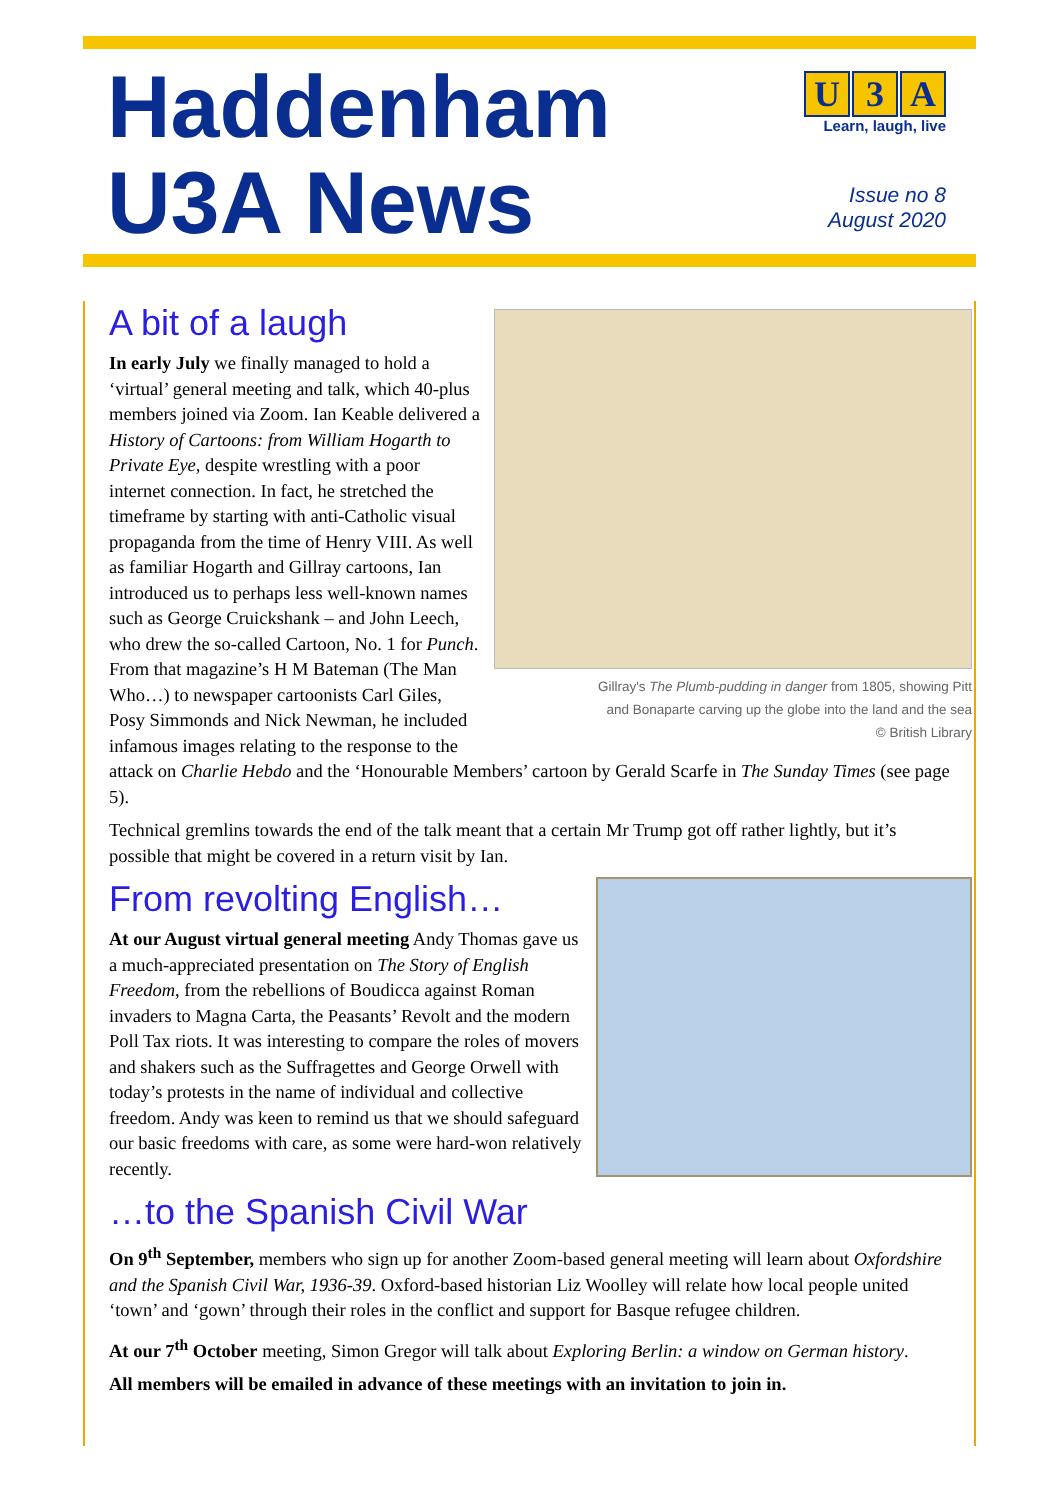Haddenham
U3A News
U 3 A
Learn, laugh, live
Issue no 8
August 2020
Gillray's The Plumb-pudding in danger from 1805, showing Pitt
and Bonaparte carving up the globe into the land and the sea
© British Library
A bit of a laugh
In early July we finally managed to hold a ‘virtual’ general meeting and talk, which 40-plus members joined via Zoom. Ian Keable delivered a History of Cartoons: from William Hogarth to Private Eye, despite wrestling with a poor internet connection. In fact, he stretched the timeframe by starting with anti-Catholic visual propaganda from the time of Henry VIII. As well as familiar Hogarth and Gillray cartoons, Ian introduced us to perhaps less well-known names such as George Cruickshank – and John Leech, who drew the so-called Cartoon, No. 1 for Punch. From that magazine’s H M Bateman (The Man Who…) to newspaper cartoonists Carl Giles, Posy Simmonds and Nick Newman, he included infamous images relating to the response to the attack on Charlie Hebdo and the ‘Honourable Members’ cartoon by Gerald Scarfe in The Sunday Times (see page 5).
Technical gremlins towards the end of the talk meant that a certain Mr Trump got off rather lightly, but it’s possible that might be covered in a return visit by Ian.
From revolting English…
At our August virtual general meeting Andy Thomas gave us a much-appreciated presentation on The Story of English Freedom, from the rebellions of Boudicca against Roman invaders to Magna Carta, the Peasants’ Revolt and the modern Poll Tax riots. It was interesting to compare the roles of movers and shakers such as the Suffragettes and George Orwell with today’s protests in the name of individual and collective freedom. Andy was keen to remind us that we should safeguard our basic freedoms with care, as some were hard-won relatively recently.
…to the Spanish Civil War
On 9<sup>th</sup> September, members who sign up for another Zoom-based general meeting will learn about Oxfordshire and the Spanish Civil War, 1936-39. Oxford-based historian Liz Woolley will relate how local people united ‘town’ and ‘gown’ through their roles in the conflict and support for Basque refugee children.
At our 7<sup>th</sup> October meeting, Simon Gregor will talk about Exploring Berlin: a window on German history.
All members will be emailed in advance of these meetings with an invitation to join in.